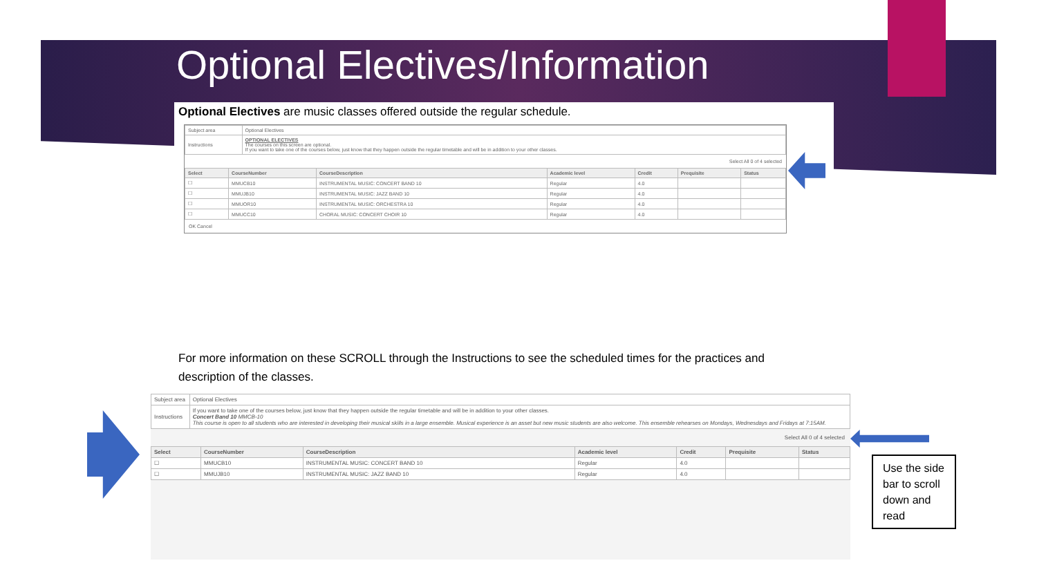Optional Electives/Information
Optional Electives are music classes offered outside the regular schedule.
| Subject area | Optional Electives |
| Instructions | OPTIONAL ELECTIVES The courses on this screen are optional. If you want to take one of the courses below, just know that they happen outside the regular timetable and will be in addition to your other classes. |
Select All 0 of 4 selected
| Select | CourseNumber | CourseDescription | Academic level | Credit | Prequisite | Status |
| --- | --- | --- | --- | --- | --- | --- |
| ☐ | MMUCB10 | INSTRUMENTAL MUSIC: CONCERT BAND 10 | Regular | 4.0 | | |
| ☐ | MMUJB10 | INSTRUMENTAL MUSIC: JAZZ BAND 10 | Regular | 4.0 | | |
| ☐ | MMUOR10 | INSTRUMENTAL MUSIC: ORCHESTRA 10 | Regular | 4.0 | | |
| ☐ | MMUCC10 | CHORAL MUSIC: CONCERT CHOIR 10 | Regular | 4.0 | | |
OK Cancel
For more information on these SCROLL through the Instructions to see the scheduled times for the practices and description of the classes.
| Subject area | Optional Electives |
| Instructions | If you want to take one of the courses below, just know that they happen outside the regular timetable and will be in addition to your other classes. Concert Band 10 MMCB-10 This course is open to all students who are interested in developing their musical skills in a large ensemble. Musical experience is an asset but new music students are also welcome. This ensemble rehearses on Mondays, Wednesdays and Fridays at 7:15AM. |
Select All 0 of 4 selected
| Select | CourseNumber | CourseDescription | Academic level | Credit | Prequisite | Status |
| --- | --- | --- | --- | --- | --- | --- |
| ☐ | MMUCB10 | INSTRUMENTAL MUSIC: CONCERT BAND 10 | Regular | 4.0 | | |
| ☐ | MMUJB10 | INSTRUMENTAL MUSIC: JAZZ BAND 10 | Regular | 4.0 | | |
Use the side bar to scroll down and read